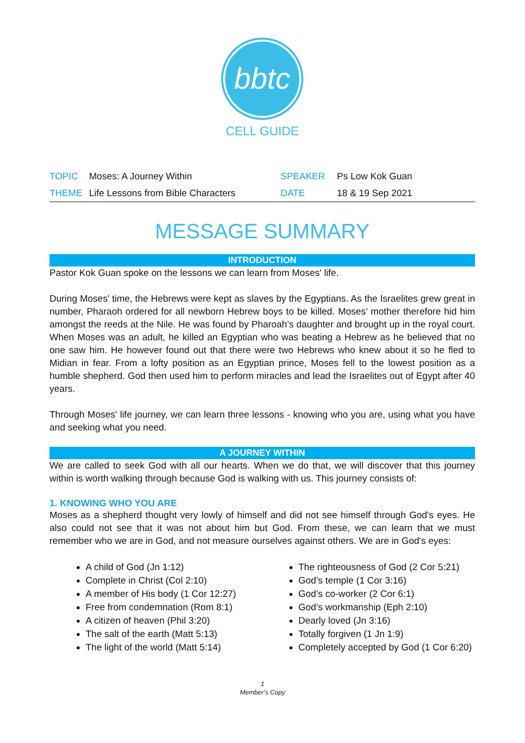bbtc
CELL GUIDE
| TOPIC | Moses: A Journey Within | SPEAKER | Ps Low Kok Guan |
| THEME | Life Lessons from Bible Characters | DATE | 18 & 19 Sep 2021 |
MESSAGE SUMMARY
INTRODUCTION
Pastor Kok Guan spoke on the lessons we can learn from Moses' life.
During Moses' time, the Hebrews were kept as slaves by the Egyptians. As the Israelites grew great in number, Pharaoh ordered for all newborn Hebrew boys to be killed. Moses’ mother therefore hid him amongst the reeds at the Nile. He was found by Pharoah’s daughter and brought up in the royal court. When Moses was an adult, he killed an Egyptian who was beating a Hebrew as he believed that no one saw him. He however found out that there were two Hebrews who knew about it so he fled to Midian in fear. From a lofty position as an Egyptian prince, Moses fell to the lowest position as a humble shepherd. God then used him to perform miracles and lead the Israelites out of Egypt after 40 years.
Through Moses' life journey, we can learn three lessons - knowing who you are, using what you have and seeking what you need.
A JOURNEY WITHIN
We are called to seek God with all our hearts. When we do that, we will discover that this journey within is worth walking through because God is walking with us. This journey consists of:
1. KNOWING WHO YOU ARE
Moses as a shepherd thought very lowly of himself and did not see himself through God's eyes. He also could not see that it was not about him but God. From these, we can learn that we must remember who we are in God, and not measure ourselves against others. We are in God's eyes:
A child of God (Jn 1:12)
Complete in Christ (Col 2:10)
A member of His body (1 Cor 12:27)
Free from condemnation (Rom 8:1)
A citizen of heaven (Phil 3:20)
The salt of the earth (Matt 5:13)
The light of the world (Matt 5:14)
The righteousness of God (2 Cor 5:21)
God’s temple (1 Cor 3:16)
God’s co-worker (2 Cor 6:1)
God’s workmanship (Eph 2:10)
Dearly loved (Jn 3:16)
Totally forgiven (1 Jn 1:9)
Completely accepted by God (1 Cor 6:20)
1
Member’s Copy